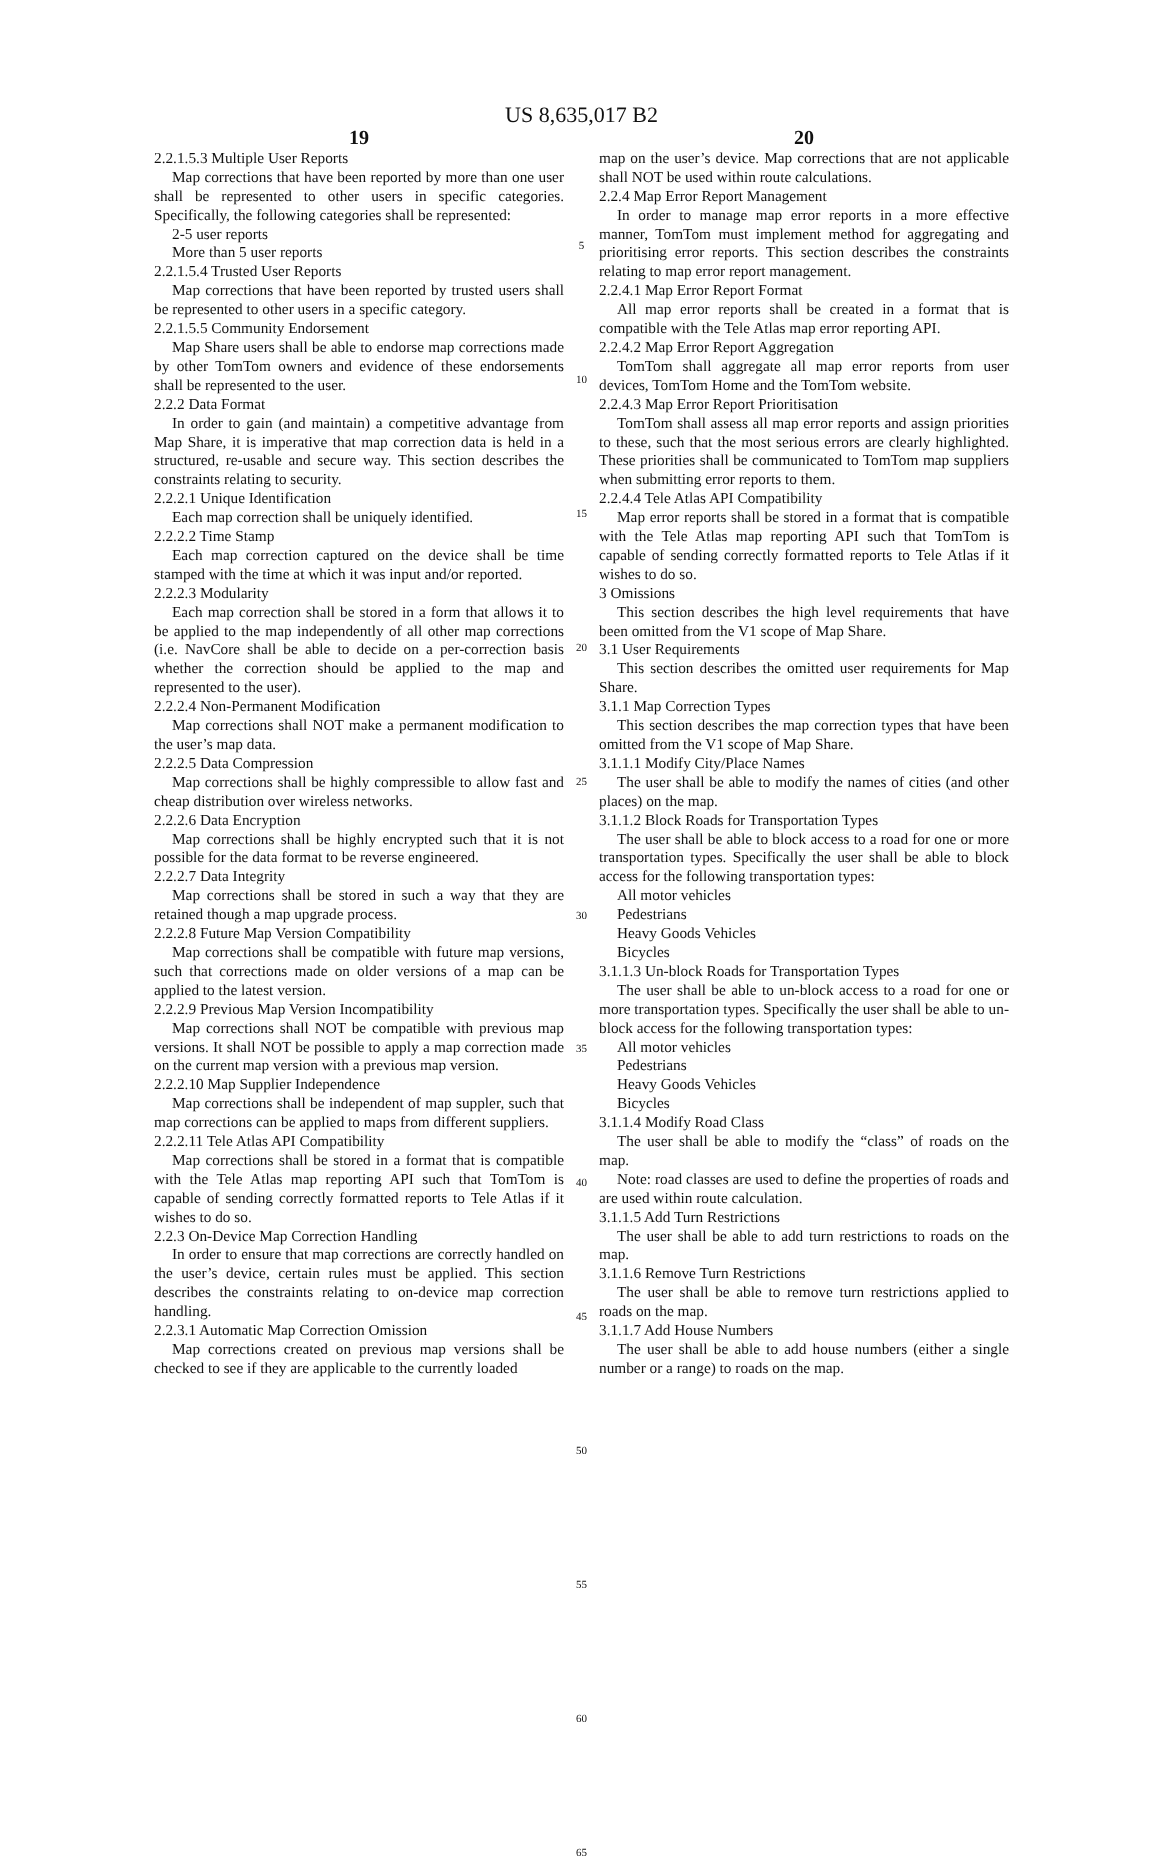US 8,635,017 B2
19
2.2.1.5.3 Multiple User Reports
Map corrections that have been reported by more than one user shall be represented to other users in specific categories. Specifically, the following categories shall be represented:
2-5 user reports
More than 5 user reports
2.2.1.5.4 Trusted User Reports
Map corrections that have been reported by trusted users shall be represented to other users in a specific category.
2.2.1.5.5 Community Endorsement
Map Share users shall be able to endorse map corrections made by other TomTom owners and evidence of these endorsements shall be represented to the user.
2.2.2 Data Format
In order to gain (and maintain) a competitive advantage from Map Share, it is imperative that map correction data is held in a structured, re-usable and secure way. This section describes the constraints relating to security.
2.2.2.1 Unique Identification
Each map correction shall be uniquely identified.
2.2.2.2 Time Stamp
Each map correction captured on the device shall be time stamped with the time at which it was input and/or reported.
2.2.2.3 Modularity
Each map correction shall be stored in a form that allows it to be applied to the map independently of all other map corrections (i.e. NavCore shall be able to decide on a per-correction basis whether the correction should be applied to the map and represented to the user).
2.2.2.4 Non-Permanent Modification
Map corrections shall NOT make a permanent modification to the user’s map data.
2.2.2.5 Data Compression
Map corrections shall be highly compressible to allow fast and cheap distribution over wireless networks.
2.2.2.6 Data Encryption
Map corrections shall be highly encrypted such that it is not possible for the data format to be reverse engineered.
2.2.2.7 Data Integrity
Map corrections shall be stored in such a way that they are retained though a map upgrade process.
2.2.2.8 Future Map Version Compatibility
Map corrections shall be compatible with future map versions, such that corrections made on older versions of a map can be applied to the latest version.
2.2.2.9 Previous Map Version Incompatibility
Map corrections shall NOT be compatible with previous map versions. It shall NOT be possible to apply a map correction made on the current map version with a previous map version.
2.2.2.10 Map Supplier Independence
Map corrections shall be independent of map suppler, such that map corrections can be applied to maps from different suppliers.
2.2.2.11 Tele Atlas API Compatibility
Map corrections shall be stored in a format that is compatible with the Tele Atlas map reporting API such that TomTom is capable of sending correctly formatted reports to Tele Atlas if it wishes to do so.
2.2.3 On-Device Map Correction Handling
In order to ensure that map corrections are correctly handled on the user’s device, certain rules must be applied. This section describes the constraints relating to on-device map correction handling.
2.2.3.1 Automatic Map Correction Omission
Map corrections created on previous map versions shall be checked to see if they are applicable to the currently loaded
5
10
15
20
25
30
35
40
45
50
55
60
65
20
map on the user’s device. Map corrections that are not applicable shall NOT be used within route calculations.
2.2.4 Map Error Report Management
In order to manage map error reports in a more effective manner, TomTom must implement method for aggregating and prioritising error reports. This section describes the constraints relating to map error report management.
2.2.4.1 Map Error Report Format
All map error reports shall be created in a format that is compatible with the Tele Atlas map error reporting API.
2.2.4.2 Map Error Report Aggregation
TomTom shall aggregate all map error reports from user devices, TomTom Home and the TomTom website.
2.2.4.3 Map Error Report Prioritisation
TomTom shall assess all map error reports and assign priorities to these, such that the most serious errors are clearly highlighted. These priorities shall be communicated to TomTom map suppliers when submitting error reports to them.
2.2.4.4 Tele Atlas API Compatibility
Map error reports shall be stored in a format that is compatible with the Tele Atlas map reporting API such that TomTom is capable of sending correctly formatted reports to Tele Atlas if it wishes to do so.
3 Omissions
This section describes the high level requirements that have been omitted from the V1 scope of Map Share.
3.1 User Requirements
This section describes the omitted user requirements for Map Share.
3.1.1 Map Correction Types
This section describes the map correction types that have been omitted from the V1 scope of Map Share.
3.1.1.1 Modify City/Place Names
The user shall be able to modify the names of cities (and other places) on the map.
3.1.1.2 Block Roads for Transportation Types
The user shall be able to block access to a road for one or more transportation types. Specifically the user shall be able to block access for the following transportation types:
All motor vehicles
Pedestrians
Heavy Goods Vehicles
Bicycles
3.1.1.3 Un-block Roads for Transportation Types
The user shall be able to un-block access to a road for one or more transportation types. Specifically the user shall be able to un-block access for the following transportation types:
All motor vehicles
Pedestrians
Heavy Goods Vehicles
Bicycles
3.1.1.4 Modify Road Class
The user shall be able to modify the “class” of roads on the map.
Note: road classes are used to define the properties of roads and are used within route calculation.
3.1.1.5 Add Turn Restrictions
The user shall be able to add turn restrictions to roads on the map.
3.1.1.6 Remove Turn Restrictions
The user shall be able to remove turn restrictions applied to roads on the map.
3.1.1.7 Add House Numbers
The user shall be able to add house numbers (either a single number or a range) to roads on the map.